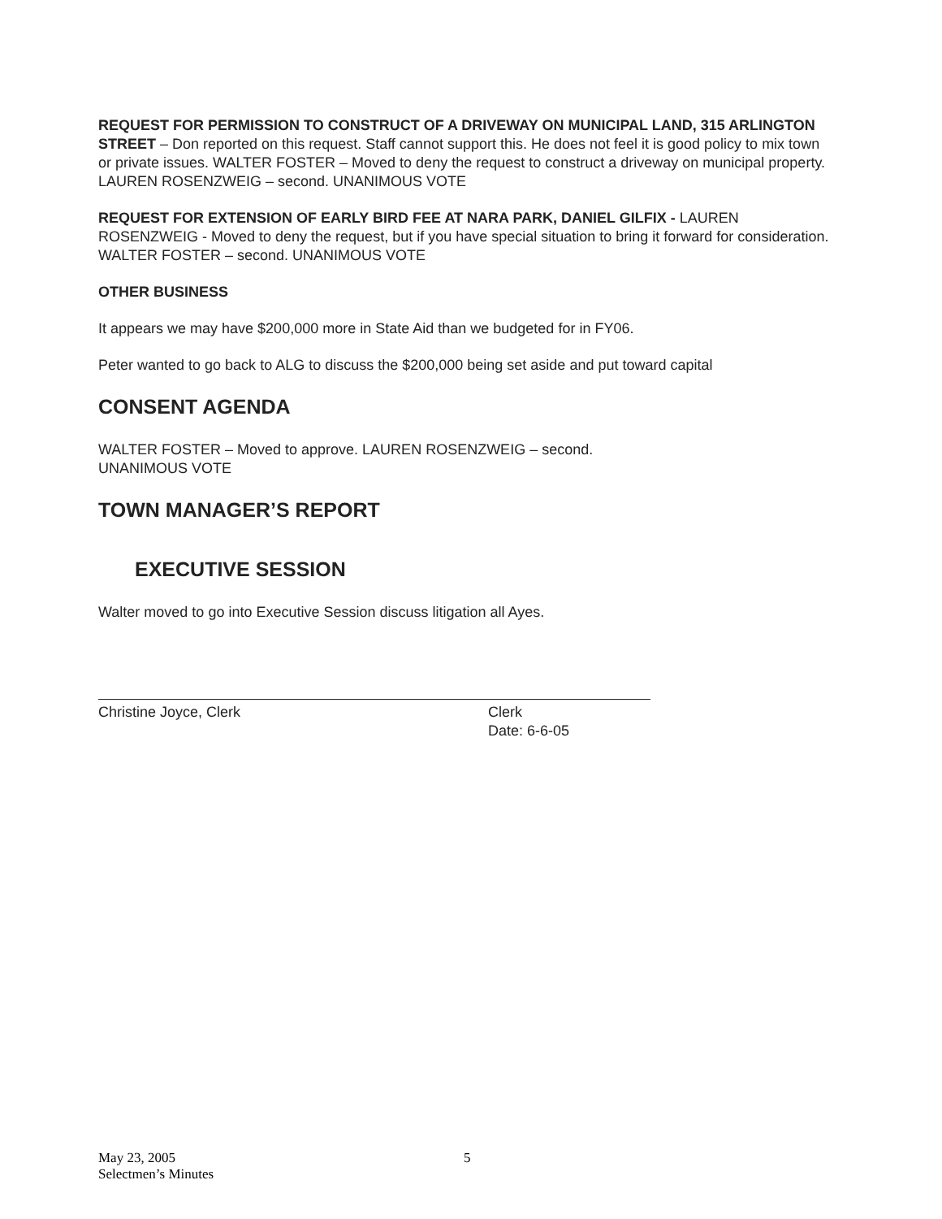REQUEST FOR PERMISSION TO CONSTRUCT OF A DRIVEWAY ON MUNICIPAL LAND, 315 ARLINGTON STREET – Don reported on this request. Staff cannot support this. He does not feel it is good policy to mix town or private issues. WALTER FOSTER – Moved to deny the request to construct a driveway on municipal property. LAUREN ROSENZWEIG – second. UNANIMOUS VOTE
REQUEST FOR EXTENSION OF EARLY BIRD FEE AT NARA PARK, DANIEL GILFIX - LAUREN ROSENZWEIG - Moved to deny the request, but if you have special situation to bring it forward for consideration. WALTER FOSTER – second. UNANIMOUS VOTE
OTHER BUSINESS
It appears we may have $200,000 more in State Aid than we budgeted for in FY06.
Peter wanted to go back to ALG to discuss the $200,000 being set aside and put toward capital
CONSENT AGENDA
WALTER FOSTER – Moved to approve. LAUREN ROSENZWEIG – second.
UNANIMOUS VOTE
TOWN MANAGER’S REPORT
EXECUTIVE SESSION
Walter moved to go into Executive Session discuss litigation all Ayes.
Christine Joyce, Clerk Clerk
Date: 6-6-05
May 23, 2005
Selectmen’s Minutes
5